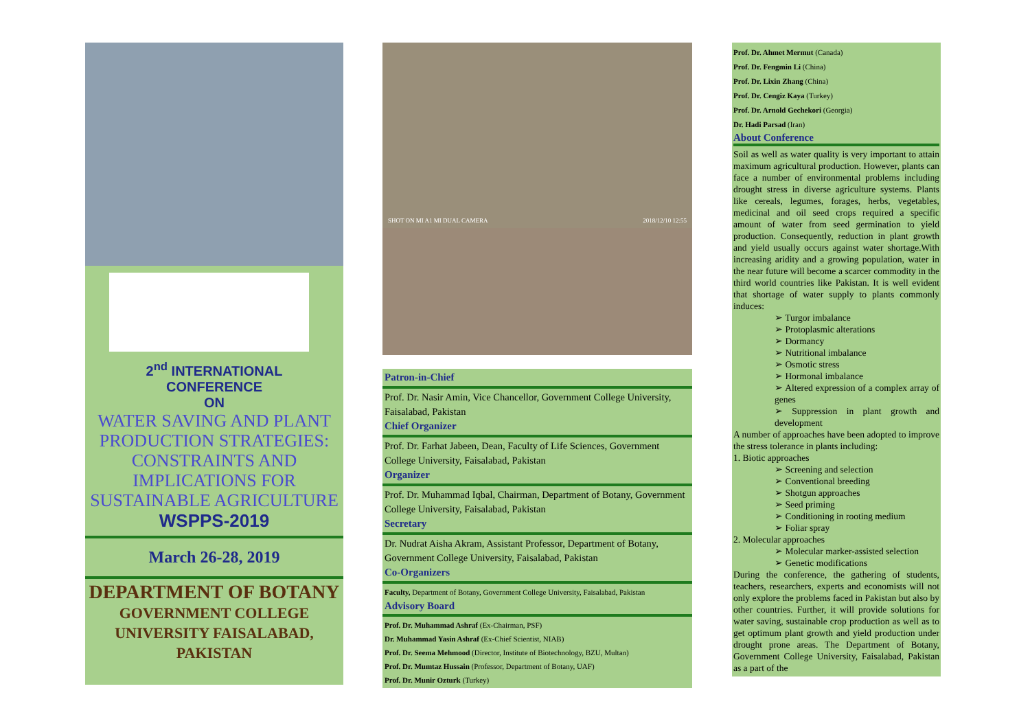2<sup>nd</sup> INTERNATIONAL
CONFERENCE
ON
WATER SAVING AND PLANT PRODUCTION STRATEGIES: CONSTRAINTS AND IMPLICATIONS FOR SUSTAINABLE AGRICULTURE
WSPPS-2019
March 26-28, 2019
DEPARTMENT OF BOTANY
GOVERNMENT COLLEGE UNIVERSITY FAISALABAD, PAKISTAN
SHOT ON MI A1 MI DUAL CAMERA 2018/12/10 12:55
Patron-in-Chief
Prof. Dr. Nasir Amin, Vice Chancellor, Government College University, Faisalabad, Pakistan
Chief Organizer
Prof. Dr. Farhat Jabeen, Dean, Faculty of Life Sciences, Government College University, Faisalabad, Pakistan
Organizer
Prof. Dr. Muhammad Iqbal, Chairman, Department of Botany, Government College University, Faisalabad, Pakistan
Secretary
Dr. Nudrat Aisha Akram, Assistant Professor, Department of Botany, Government College University, Faisalabad, Pakistan
Co-Organizers
Faculty, Department of Botany, Government College University, Faisalabad, Pakistan
Advisory Board
Prof. Dr. Muhammad Ashraf (Ex-Chairman, PSF)
Dr. Muhammad Yasin Ashraf (Ex-Chief Scientist, NIAB)
Prof. Dr. Seema Mehmood (Director, Institute of Biotechnology, BZU, Multan)
Prof. Dr. Mumtaz Hussain (Professor, Department of Botany, UAF)
Prof. Dr. Munir Ozturk (Turkey)
Prof. Dr. Ahmet Mermut (Canada)
Prof. Dr. Fengmin Li (China)
Prof. Dr. Lixin Zhang (China)
Prof. Dr. Cengiz Kaya (Turkey)
Prof. Dr. Arnold Gechekori (Georgia)
Dr. Hadi Parsad (Iran)
About Conference
Soil as well as water quality is very important to attain maximum agricultural production. However, plants can face a number of environmental problems including drought stress in diverse agriculture systems. Plants like cereals, legumes, forages, herbs, vegetables, medicinal and oil seed crops required a specific amount of water from seed germination to yield production. Consequently, reduction in plant growth and yield usually occurs against water shortage.With increasing aridity and a growing population, water in the near future will become a scarcer commodity in the third world countries like Pakistan. It is well evident that shortage of water supply to plants commonly induces:
➢ Turgor imbalance
➢ Protoplasmic alterations
➢ Dormancy
➢ Nutritional imbalance
➢ Osmotic stress
➢ Hormonal imbalance
➢ Altered expression of a complex array of genes
➢ Suppression in plant growth and development
A number of approaches have been adopted to improve the stress tolerance in plants including:
1. Biotic approaches
➢ Screening and selection
➢ Conventional breeding
➢ Shotgun approaches
➢ Seed priming
➢ Conditioning in rooting medium
➢ Foliar spray
2. Molecular approaches
➢ Molecular marker-assisted selection
➢ Genetic modifications
During the conference, the gathering of students, teachers, researchers, experts and economists will not only explore the problems faced in Pakistan but also by other countries. Further, it will provide solutions for water saving, sustainable crop production as well as to get optimum plant growth and yield production under drought prone areas. The Department of Botany, Government College University, Faisalabad, Pakistan as a part of the